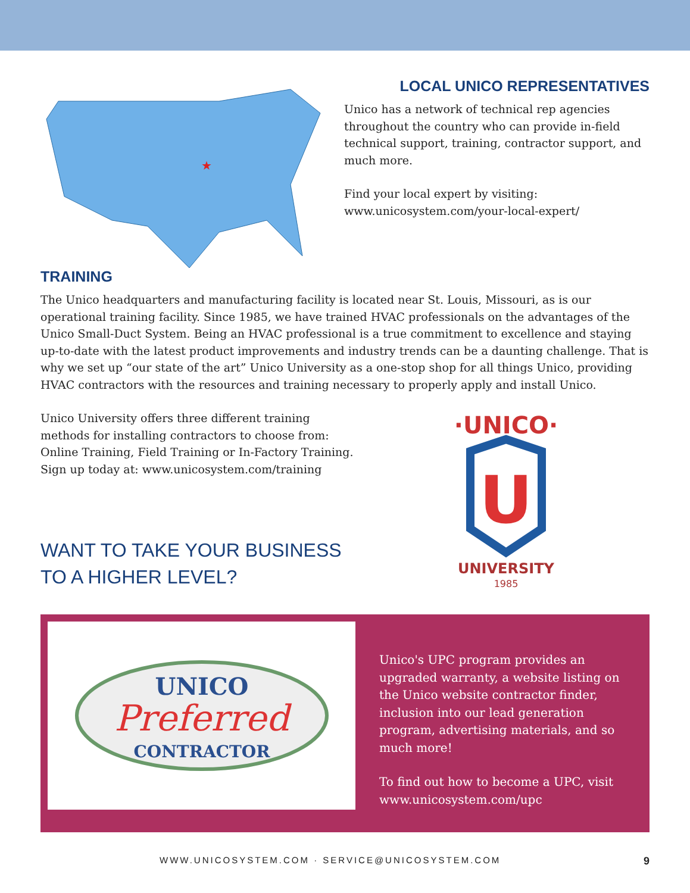★
LOCAL UNICO REPRESENTATIVES
Unico has a network of technical rep agencies throughout the country who can provide in-field technical support, training, contractor support, and much more.
Find your local expert by visiting:
www.unicosystem.com/your-local-expert/
TRAINING
The Unico headquarters and manufacturing facility is located near St. Louis, Missouri, as is our operational training facility. Since 1985, we have trained HVAC professionals on the advantages of the Unico Small-Duct System. Being an HVAC professional is a true commitment to excellence and staying up-to-date with the latest product improvements and industry trends can be a daunting challenge. That is why we set up “our state of the art” Unico University as a one-stop shop for all things Unico, providing HVAC contractors with the resources and training necessary to properly apply and install Unico.
Unico University offers three different training methods for installing contractors to choose from: Online Training, Field Training or In-Factory Training. Sign up today at: www.unicosystem.com/training
WANT TO TAKE YOUR BUSINESS
TO A HIGHER LEVEL?
·UNICO·
U
UNIVERSITY
1985
UNICO
Preferred
CONTRACTOR
Unico's UPC program provides an upgraded warranty, a website listing on the Unico website contractor finder, inclusion into our lead generation program, advertising materials, and so much more!
To find out how to become a UPC, visit www.unicosystem.com/upc
WWW.UNICOSYSTEM.COM · SERVICE@UNICOSYSTEM.COM 9